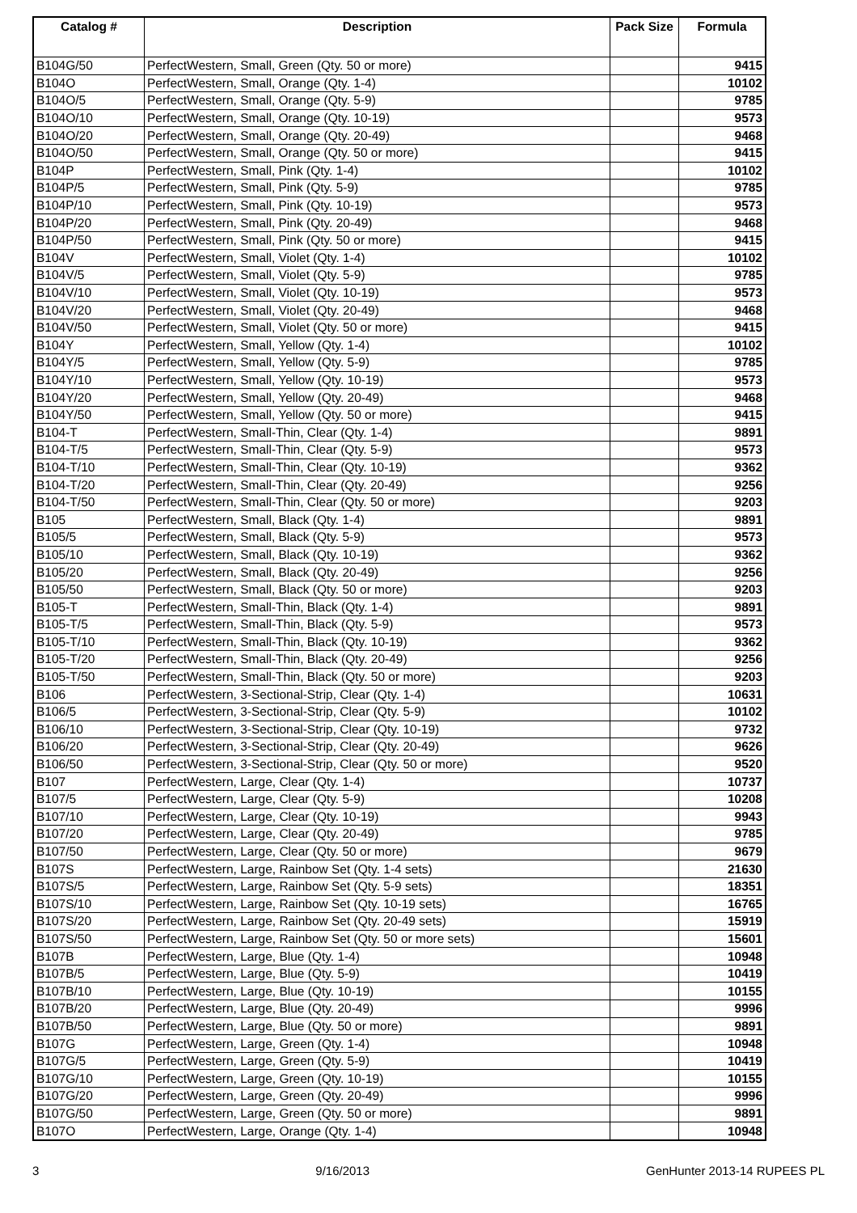| Catalog # | Description | Pack Size | Formula |
| --- | --- | --- | --- |
| B104G/50 | PerfectWestern, Small, Green (Qty. 50 or more) | | 9415 |
| B104O | PerfectWestern, Small, Orange (Qty. 1-4) | | 10102 |
| B104O/5 | PerfectWestern, Small, Orange (Qty. 5-9) | | 9785 |
| B104O/10 | PerfectWestern, Small, Orange (Qty. 10-19) | | 9573 |
| B104O/20 | PerfectWestern, Small, Orange (Qty. 20-49) | | 9468 |
| B104O/50 | PerfectWestern, Small, Orange (Qty. 50 or more) | | 9415 |
| B104P | PerfectWestern, Small, Pink (Qty. 1-4) | | 10102 |
| B104P/5 | PerfectWestern, Small, Pink (Qty. 5-9) | | 9785 |
| B104P/10 | PerfectWestern, Small, Pink (Qty. 10-19) | | 9573 |
| B104P/20 | PerfectWestern, Small, Pink (Qty. 20-49) | | 9468 |
| B104P/50 | PerfectWestern, Small, Pink (Qty. 50 or more) | | 9415 |
| B104V | PerfectWestern, Small, Violet (Qty. 1-4) | | 10102 |
| B104V/5 | PerfectWestern, Small, Violet (Qty. 5-9) | | 9785 |
| B104V/10 | PerfectWestern, Small, Violet (Qty. 10-19) | | 9573 |
| B104V/20 | PerfectWestern, Small, Violet (Qty. 20-49) | | 9468 |
| B104V/50 | PerfectWestern, Small, Violet (Qty. 50 or more) | | 9415 |
| B104Y | PerfectWestern, Small, Yellow (Qty. 1-4) | | 10102 |
| B104Y/5 | PerfectWestern, Small, Yellow (Qty. 5-9) | | 9785 |
| B104Y/10 | PerfectWestern, Small, Yellow (Qty. 10-19) | | 9573 |
| B104Y/20 | PerfectWestern, Small, Yellow (Qty. 20-49) | | 9468 |
| B104Y/50 | PerfectWestern, Small, Yellow (Qty. 50 or more) | | 9415 |
| B104-T | PerfectWestern, Small-Thin, Clear (Qty. 1-4) | | 9891 |
| B104-T/5 | PerfectWestern, Small-Thin, Clear (Qty. 5-9) | | 9573 |
| B104-T/10 | PerfectWestern, Small-Thin, Clear (Qty. 10-19) | | 9362 |
| B104-T/20 | PerfectWestern, Small-Thin, Clear (Qty. 20-49) | | 9256 |
| B104-T/50 | PerfectWestern, Small-Thin, Clear (Qty. 50 or more) | | 9203 |
| B105 | PerfectWestern, Small, Black (Qty. 1-4) | | 9891 |
| B105/5 | PerfectWestern, Small, Black (Qty. 5-9) | | 9573 |
| B105/10 | PerfectWestern, Small, Black (Qty. 10-19) | | 9362 |
| B105/20 | PerfectWestern, Small, Black (Qty. 20-49) | | 9256 |
| B105/50 | PerfectWestern, Small, Black (Qty. 50 or more) | | 9203 |
| B105-T | PerfectWestern, Small-Thin, Black (Qty. 1-4) | | 9891 |
| B105-T/5 | PerfectWestern, Small-Thin, Black (Qty. 5-9) | | 9573 |
| B105-T/10 | PerfectWestern, Small-Thin, Black (Qty. 10-19) | | 9362 |
| B105-T/20 | PerfectWestern, Small-Thin, Black (Qty. 20-49) | | 9256 |
| B105-T/50 | PerfectWestern, Small-Thin, Black (Qty. 50 or more) | | 9203 |
| B106 | PerfectWestern, 3-Sectional-Strip, Clear (Qty. 1-4) | | 10631 |
| B106/5 | PerfectWestern, 3-Sectional-Strip, Clear (Qty. 5-9) | | 10102 |
| B106/10 | PerfectWestern, 3-Sectional-Strip, Clear (Qty. 10-19) | | 9732 |
| B106/20 | PerfectWestern, 3-Sectional-Strip, Clear (Qty. 20-49) | | 9626 |
| B106/50 | PerfectWestern, 3-Sectional-Strip, Clear (Qty. 50 or more) | | 9520 |
| B107 | PerfectWestern, Large, Clear (Qty. 1-4) | | 10737 |
| B107/5 | PerfectWestern, Large, Clear (Qty. 5-9) | | 10208 |
| B107/10 | PerfectWestern, Large, Clear (Qty. 10-19) | | 9943 |
| B107/20 | PerfectWestern, Large, Clear (Qty. 20-49) | | 9785 |
| B107/50 | PerfectWestern, Large, Clear (Qty. 50 or more) | | 9679 |
| B107S | PerfectWestern, Large, Rainbow Set (Qty. 1-4 sets) | | 21630 |
| B107S/5 | PerfectWestern, Large, Rainbow Set (Qty. 5-9 sets) | | 18351 |
| B107S/10 | PerfectWestern, Large, Rainbow Set (Qty. 10-19 sets) | | 16765 |
| B107S/20 | PerfectWestern, Large, Rainbow Set (Qty. 20-49 sets) | | 15919 |
| B107S/50 | PerfectWestern, Large, Rainbow Set (Qty. 50 or more sets) | | 15601 |
| B107B | PerfectWestern, Large, Blue (Qty. 1-4) | | 10948 |
| B107B/5 | PerfectWestern, Large, Blue (Qty. 5-9) | | 10419 |
| B107B/10 | PerfectWestern, Large, Blue (Qty. 10-19) | | 10155 |
| B107B/20 | PerfectWestern, Large, Blue (Qty. 20-49) | | 9996 |
| B107B/50 | PerfectWestern, Large, Blue (Qty. 50 or more) | | 9891 |
| B107G | PerfectWestern, Large, Green (Qty. 1-4) | | 10948 |
| B107G/5 | PerfectWestern, Large, Green (Qty. 5-9) | | 10419 |
| B107G/10 | PerfectWestern, Large, Green (Qty. 10-19) | | 10155 |
| B107G/20 | PerfectWestern, Large, Green (Qty. 20-49) | | 9996 |
| B107G/50 | PerfectWestern, Large, Green (Qty. 50 or more) | | 9891 |
| B107O | PerfectWestern, Large, Orange (Qty. 1-4) | | 10948 |
3 9/16/2013 GenHunter 2013-14 RUPEES PL